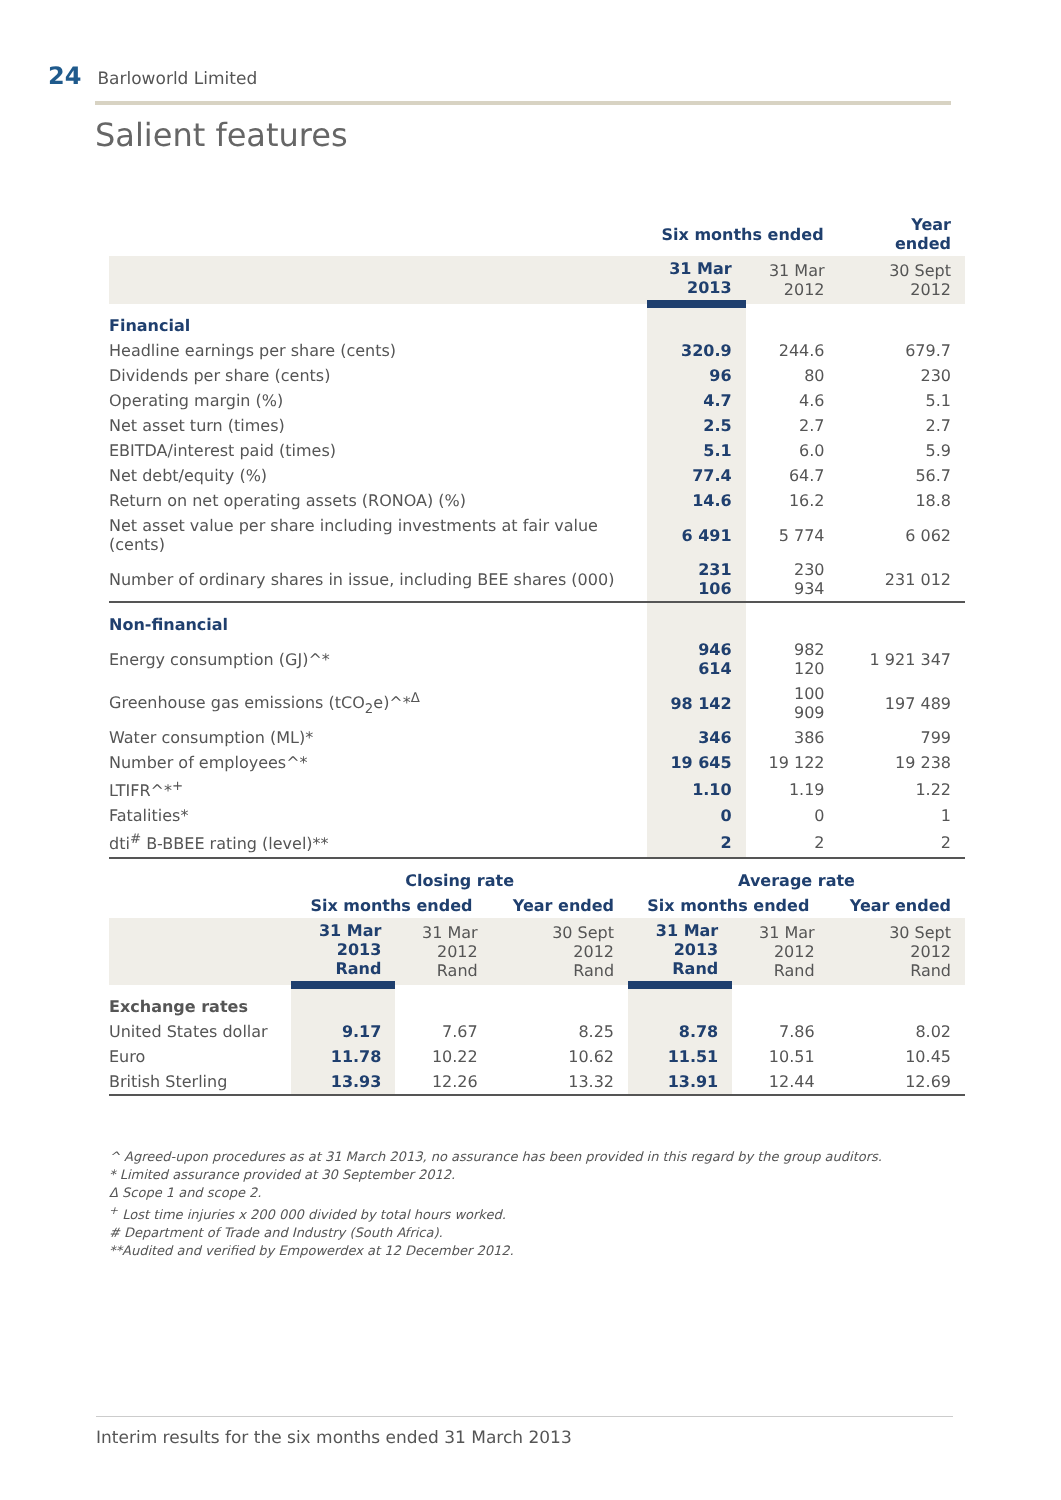24 Barloworld Limited
Salient features
| | Six months ended | | Year ended |
| --- | --- | --- | --- |
| | 31 Mar 2013 | 31 Mar 2012 | 30 Sept 2012 |
| Financial | | | |
| Headline earnings per share (cents) | 320.9 | 244.6 | 679.7 |
| Dividends per share (cents) | 96 | 80 | 230 |
| Operating margin (%) | 4.7 | 4.6 | 5.1 |
| Net asset turn (times) | 2.5 | 2.7 | 2.7 |
| EBITDA/interest paid (times) | 5.1 | 6.0 | 5.9 |
| Net debt/equity (%) | 77.4 | 64.7 | 56.7 |
| Return on net operating assets (RONOA) (%) | 14.6 | 16.2 | 18.8 |
| Net asset value per share including investments at fair value (cents) | 6 491 | 5 774 | 6 062 |
| Number of ordinary shares in issue, including BEE shares (000) | 231 106 | 230 934 | 231 012 |
| Non-financial | | | |
| Energy consumption (GJ)^* | 946 614 | 982 120 | 1 921 347 |
| Greenhouse gas emissions (tCO<sub>2</sub>e)^*<sup>Δ</sup> | 98 142 | 100 909 | 197 489 |
| Water consumption (ML)* | 346 | 386 | 799 |
| Number of employees^* | 19 645 | 19 122 | 19 238 |
| LTIFR^*<sup>+</sup> | 1.10 | 1.19 | 1.22 |
| Fatalities* | 0 | 0 | 1 |
| dti<sup>#</sup> B-BBEE rating (level)** | 2 | 2 | 2 |
| | Closing rate | | | Average rate | | |
| --- | --- | --- | --- | --- | --- | --- |
| | Six months ended | | Year ended | Six months ended | | Year ended |
| | 31 Mar 2013 Rand | 31 Mar 2012 Rand | 30 Sept 2012 Rand | 31 Mar 2013 Rand | 31 Mar 2012 Rand | 30 Sept 2012 Rand |
| Exchange rates | | | | | | |
| United States dollar | 9.17 | 7.67 | 8.25 | 8.78 | 7.86 | 8.02 |
| Euro | 11.78 | 10.22 | 10.62 | 11.51 | 10.51 | 10.45 |
| British Sterling | 13.93 | 12.26 | 13.32 | 13.91 | 12.44 | 12.69 |
^ Agreed-upon procedures as at 31 March 2013, no assurance has been provided in this regard by the group auditors.
* Limited assurance provided at 30 September 2012.
Δ Scope 1 and scope 2.
<sup>+</sup> Lost time injuries x 200 000 divided by total hours worked.
# Department of Trade and Industry (South Africa).
**Audited and verified by Empowerdex at 12 December 2012.
Interim results for the six months ended 31 March 2013